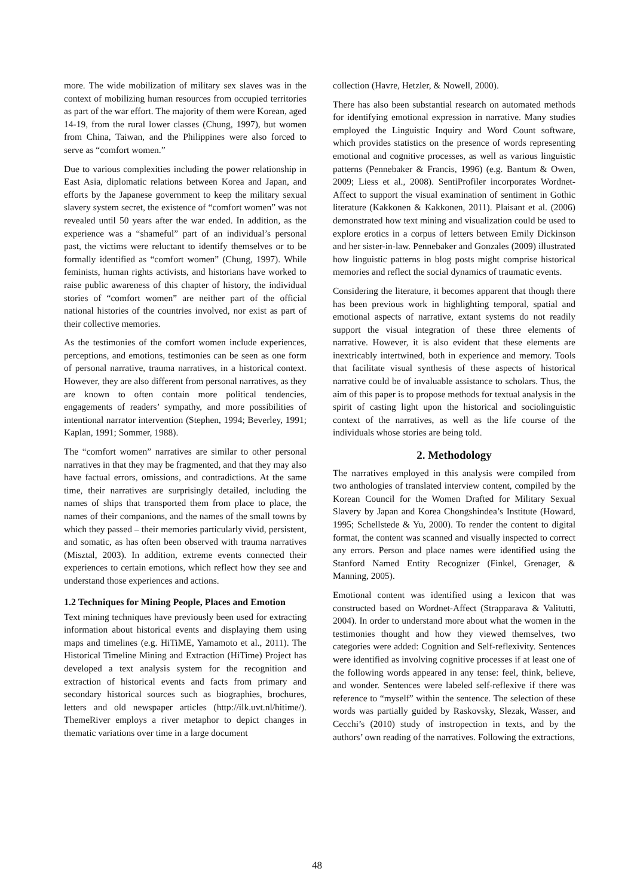more. The wide mobilization of military sex slaves was in the context of mobilizing human resources from occupied territories as part of the war effort. The majority of them were Korean, aged 14-19, from the rural lower classes (Chung, 1997), but women from China, Taiwan, and the Philippines were also forced to serve as “comfort women.”
Due to various complexities including the power relationship in East Asia, diplomatic relations between Korea and Japan, and efforts by the Japanese government to keep the military sexual slavery system secret, the existence of “comfort women” was not revealed until 50 years after the war ended. In addition, as the experience was a “shameful” part of an individual’s personal past, the victims were reluctant to identify themselves or to be formally identified as “comfort women” (Chung, 1997). While feminists, human rights activists, and historians have worked to raise public awareness of this chapter of history, the individual stories of “comfort women” are neither part of the official national histories of the countries involved, nor exist as part of their collective memories.
As the testimonies of the comfort women include experiences, perceptions, and emotions, testimonies can be seen as one form of personal narrative, trauma narratives, in a historical context. However, they are also different from personal narratives, as they are known to often contain more political tendencies, engagements of readers’ sympathy, and more possibilities of intentional narrator intervention (Stephen, 1994; Beverley, 1991; Kaplan, 1991; Sommer, 1988).
The “comfort women” narratives are similar to other personal narratives in that they may be fragmented, and that they may also have factual errors, omissions, and contradictions. At the same time, their narratives are surprisingly detailed, including the names of ships that transported them from place to place, the names of their companions, and the names of the small towns by which they passed – their memories particularly vivid, persistent, and somatic, as has often been observed with trauma narratives (Misztal, 2003). In addition, extreme events connected their experiences to certain emotions, which reflect how they see and understand those experiences and actions.
1.2 Techniques for Mining People, Places and Emotion
Text mining techniques have previously been used for extracting information about historical events and displaying them using maps and timelines (e.g. HiTiME, Yamamoto et al., 2011). The Historical Timeline Mining and Extraction (HiTime) Project has developed a text analysis system for the recognition and extraction of historical events and facts from primary and secondary historical sources such as biographies, brochures, letters and old newspaper articles (http://ilk.uvt.nl/hitime/). ThemeRiver employs a river metaphor to depict changes in thematic variations over time in a large document
collection (Havre, Hetzler, & Nowell, 2000).
There has also been substantial research on automated methods for identifying emotional expression in narrative. Many studies employed the Linguistic Inquiry and Word Count software, which provides statistics on the presence of words representing emotional and cognitive processes, as well as various linguistic patterns (Pennebaker & Francis, 1996) (e.g. Bantum & Owen, 2009; Liess et al., 2008). SentiProfiler incorporates Wordnet-Affect to support the visual examination of sentiment in Gothic literature (Kakkonen & Kakkonen, 2011). Plaisant et al. (2006) demonstrated how text mining and visualization could be used to explore erotics in a corpus of letters between Emily Dickinson and her sister-in-law. Pennebaker and Gonzales (2009) illustrated how linguistic patterns in blog posts might comprise historical memories and reflect the social dynamics of traumatic events.
Considering the literature, it becomes apparent that though there has been previous work in highlighting temporal, spatial and emotional aspects of narrative, extant systems do not readily support the visual integration of these three elements of narrative. However, it is also evident that these elements are inextricably intertwined, both in experience and memory. Tools that facilitate visual synthesis of these aspects of historical narrative could be of invaluable assistance to scholars. Thus, the aim of this paper is to propose methods for textual analysis in the spirit of casting light upon the historical and sociolinguistic context of the narratives, as well as the life course of the individuals whose stories are being told.
2. Methodology
The narratives employed in this analysis were compiled from two anthologies of translated interview content, compiled by the Korean Council for the Women Drafted for Military Sexual Slavery by Japan and Korea Chongshindea’s Institute (Howard, 1995; Schellstede & Yu, 2000). To render the content to digital format, the content was scanned and visually inspected to correct any errors. Person and place names were identified using the Stanford Named Entity Recognizer (Finkel, Grenager, & Manning, 2005).
Emotional content was identified using a lexicon that was constructed based on Wordnet-Affect (Strapparava & Valitutti, 2004). In order to understand more about what the women in the testimonies thought and how they viewed themselves, two categories were added: Cognition and Self-reflexivity. Sentences were identified as involving cognitive processes if at least one of the following words appeared in any tense: feel, think, believe, and wonder. Sentences were labeled self-reflexive if there was reference to “myself” within the sentence. The selection of these words was partially guided by Raskovsky, Slezak, Wasser, and Cecchi’s (2010) study of instropection in texts, and by the authors’ own reading of the narratives. Following the extractions,
48